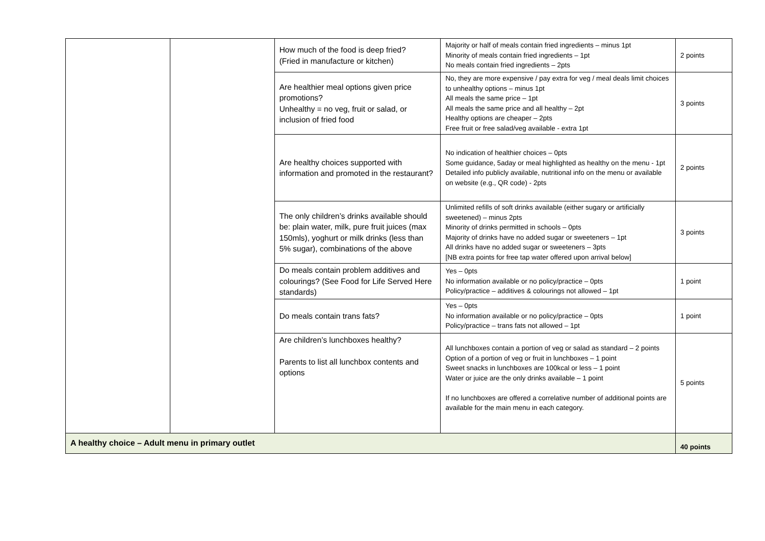| | | How much of the food is deep fried? (Fried in manufacture or kitchen) | Majority or half of meals contain fried ingredients – minus 1pt Minority of meals contain fried ingredients – 1pt No meals contain fried ingredients – 2pts | 2 points |
| | | Are healthier meal options given price promotions? Unhealthy = no veg, fruit or salad, or inclusion of fried food | No, they are more expensive / pay extra for veg / meal deals limit choices to unhealthy options – minus 1pt All meals the same price – 1pt All meals the same price and all healthy – 2pt Healthy options are cheaper – 2pts Free fruit or free salad/veg available - extra 1pt | 3 points |
| | | Are healthy choices supported with information and promoted in the restaurant? | No indication of healthier choices – 0pts Some guidance, 5aday or meal highlighted as healthy on the menu - 1pt Detailed info publicly available, nutritional info on the menu or available on website (e.g., QR code) - 2pts | 2 points |
| | | The only children’s drinks available should be: plain water, milk, pure fruit juices (max 150mls), yoghurt or milk drinks (less than 5% sugar), combinations of the above | Unlimited refills of soft drinks available (either sugary or artificially sweetened) – minus 2pts Minority of drinks permitted in schools – 0pts Majority of drinks have no added sugar or sweeteners – 1pt All drinks have no added sugar or sweeteners – 3pts [NB extra points for free tap water offered upon arrival below] | 3 points |
| | | Do meals contain problem additives and colourings? (See Food for Life Served Here standards) | Yes – 0pts No information available or no policy/practice – 0pts Policy/practice – additives & colourings not allowed – 1pt | 1 point |
| | | Do meals contain trans fats? | Yes – 0pts No information available or no policy/practice – 0pts Policy/practice – trans fats not allowed – 1pt | 1 point |
| | | Are children’s lunchboxes healthy? Parents to list all lunchbox contents and options | All lunchboxes contain a portion of veg or salad as standard – 2 points Option of a portion of veg or fruit in lunchboxes – 1 point Sweet snacks in lunchboxes are 100kcal or less – 1 point Water or juice are the only drinks available – 1 point If no lunchboxes are offered a correlative number of additional points are available for the main menu in each category. | 5 points |
| A healthy choice – Adult menu in primary outlet | | | | 40 points |